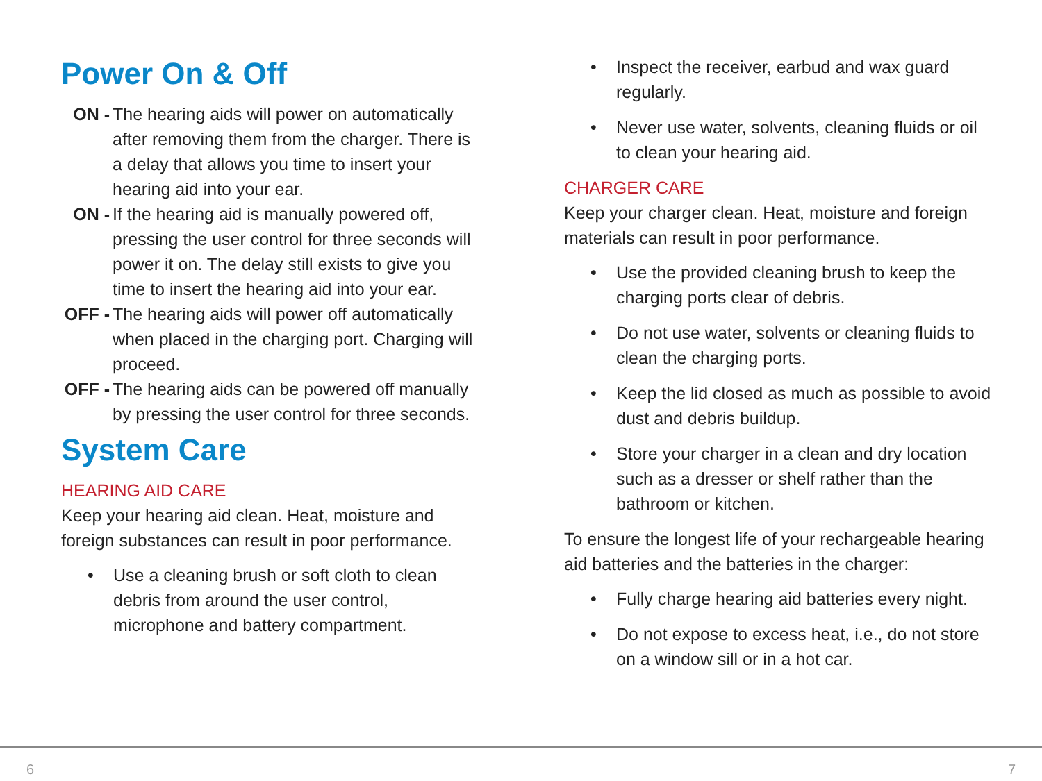Power On & Off
ON - The hearing aids will power on automatically after removing them from the charger. There is a delay that allows you time to insert your hearing aid into your ear.
ON - If the hearing aid is manually powered off, pressing the user control for three seconds will power it on. The delay still exists to give you time to insert the hearing aid into your ear.
OFF - The hearing aids will power off automatically when placed in the charging port. Charging will proceed.
OFF - The hearing aids can be powered off manually by pressing the user control for three seconds.
System Care
HEARING AID CARE
Keep your hearing aid clean. Heat, moisture and foreign substances can result in poor performance.
• Use a cleaning brush or soft cloth to clean debris from around the user control, microphone and battery compartment.
• Inspect the receiver, earbud and wax guard regularly.
• Never use water, solvents, cleaning fluids or oil to clean your hearing aid.
CHARGER CARE
Keep your charger clean. Heat, moisture and foreign materials can result in poor performance.
• Use the provided cleaning brush to keep the charging ports clear of debris.
• Do not use water, solvents or cleaning fluids to clean the charging ports.
• Keep the lid closed as much as possible to avoid dust and debris buildup.
• Store your charger in a clean and dry location such as a dresser or shelf rather than the bathroom or kitchen.
To ensure the longest life of your rechargeable hearing aid batteries and the batteries in the charger:
• Fully charge hearing aid batteries every night.
• Do not expose to excess heat, i.e., do not store on a window sill or in a hot car.
6 7